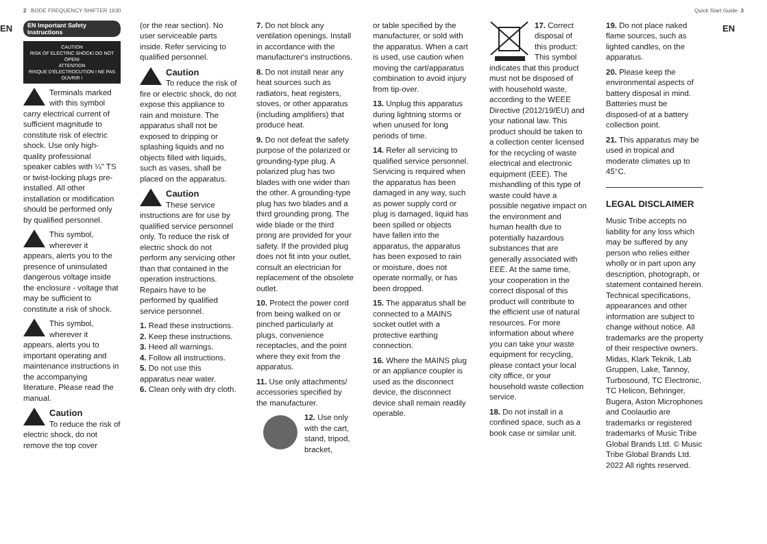2 BODE FREQUENCY SHIFTER 1630 Quick Start Guide 3
EN
EN Important Safety Instructions
CAUTION
RISK OF ELECTRIC SHOCK! DO NOT OPEN!
ATTENTION
RISQUE D'ÉLECTROCUTION ! NE PAS OUVRIR !
Terminals marked with this symbol carry electrical current of sufficient magnitude to constitute risk of electric shock. Use only high-quality professional speaker cables with ¼" TS or twist-locking plugs pre-installed. All other installation or modification should be performed only by qualified personnel.
This symbol, wherever it appears, alerts you to the presence of uninsulated dangerous voltage inside the enclosure - voltage that may be sufficient to constitute a risk of shock.
This symbol, wherever it appears, alerts you to important operating and maintenance instructions in the accompanying literature. Please read the manual.
Caution
To reduce the risk of electric shock, do not remove the top cover
(or the rear section). No user serviceable parts inside. Refer servicing to qualified personnel.
Caution
To reduce the risk of fire or electric shock, do not expose this appliance to rain and moisture. The apparatus shall not be exposed to dripping or splashing liquids and no objects filled with liquids, such as vases, shall be placed on the apparatus.
Caution
These service instructions are for use by qualified service personnel only. To reduce the risk of electric shock do not perform any servicing other than that contained in the operation instructions. Repairs have to be performed by qualified service personnel.
1. Read these instructions.
2. Keep these instructions.
3. Heed all warnings.
4. Follow all instructions.
5. Do not use this apparatus near water.
6. Clean only with dry cloth.
7. Do not block any ventilation openings. Install in accordance with the manufacturer's instructions.
8. Do not install near any heat sources such as radiators, heat registers, stoves, or other apparatus (including amplifiers) that produce heat.
9. Do not defeat the safety purpose of the polarized or grounding-type plug. A polarized plug has two blades with one wider than the other. A grounding-type plug has two blades and a third grounding prong. The wide blade or the third prong are provided for your safety. If the provided plug does not fit into your outlet, consult an electrician for replacement of the obsolete outlet.
10. Protect the power cord from being walked on or pinched particularly at plugs, convenience receptacles, and the point where they exit from the apparatus.
11. Use only attachments/ accessories specified by the manufacturer.
12. Use only with the cart, stand, tripod, bracket,
or table specified by the manufacturer, or sold with the apparatus. When a cart is used, use caution when moving the cart/apparatus combination to avoid injury from tip-over.
13. Unplug this apparatus during lightning storms or when unused for long periods of time.
14. Refer all servicing to qualified service personnel. Servicing is required when the apparatus has been damaged in any way, such as power supply cord or plug is damaged, liquid has been spilled or objects have fallen into the apparatus, the apparatus has been exposed to rain or moisture, does not operate normally, or has been dropped.
15. The apparatus shall be connected to a MAINS socket outlet with a protective earthing connection.
16. Where the MAINS plug or an appliance coupler is used as the disconnect device, the disconnect device shall remain readily operable.
17. Correct disposal of this product: This symbol indicates that this product must not be disposed of with household waste, according to the WEEE Directive (2012/19/EU) and your national law. This product should be taken to a collection center licensed for the recycling of waste electrical and electronic equipment (EEE). The mishandling of this type of waste could have a possible negative impact on the environment and human health due to potentially hazardous substances that are generally associated with EEE. At the same time, your cooperation in the correct disposal of this product will contribute to the efficient use of natural resources. For more information about where you can take your waste equipment for recycling, please contact your local city office, or your household waste collection service.
18. Do not install in a confined space, such as a book case or similar unit.
19. Do not place naked flame sources, such as lighted candles, on the apparatus.
20. Please keep the environmental aspects of battery disposal in mind. Batteries must be disposed-of at a battery collection point.
21. This apparatus may be used in tropical and moderate climates up to 45°C.
LEGAL DISCLAIMER
Music Tribe accepts no liability for any loss which may be suffered by any person who relies either wholly or in part upon any description, photograph, or statement contained herein. Technical specifications, appearances and other information are subject to change without notice. All trademarks are the property of their respective owners. Midas, Klark Teknik, Lab Gruppen, Lake, Tannoy, Turbosound, TC Electronic, TC Helicon, Behringer, Bugera, Aston Microphones and Coolaudio are trademarks or registered trademarks of Music Tribe Global Brands Ltd. © Music Tribe Global Brands Ltd. 2022 All rights reserved.
EN